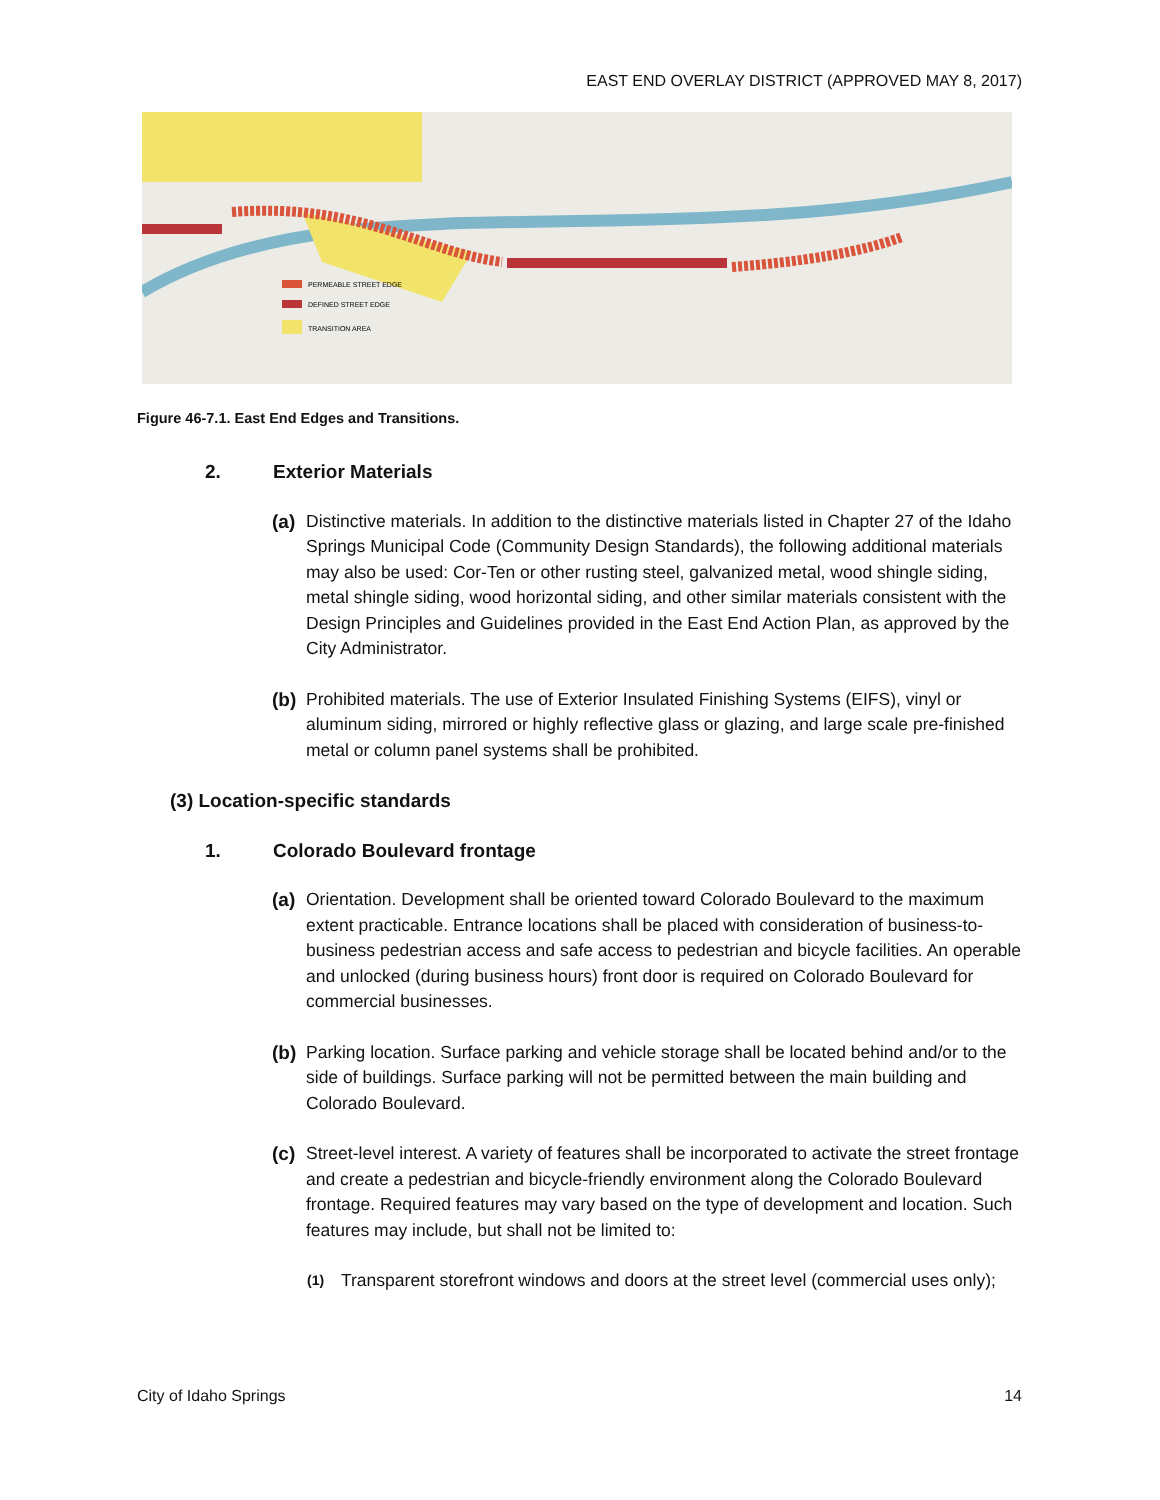EAST END OVERLAY DISTRICT (APPROVED MAY 8, 2017)
PERMEABLE STREET EDGE
DEFINED STREET EDGE
TRANSITION AREA
Figure 46-7.1. East End Edges and Transitions.
2. Exterior Materials
(a)
Distinctive materials. In addition to the distinctive materials listed in Chapter 27 of the Idaho Springs Municipal Code (Community Design Standards), the following additional materials may also be used: Cor-Ten or other rusting steel, galvanized metal, wood shingle siding, metal shingle siding, wood horizontal siding, and other similar materials consistent with the Design Principles and Guidelines provided in the East End Action Plan, as approved by the City Administrator.
(b)
Prohibited materials. The use of Exterior Insulated Finishing Systems (EIFS), vinyl or aluminum siding, mirrored or highly reflective glass or glazing, and large scale pre-finished metal or column panel systems shall be prohibited.
(3) Location-specific standards
1. Colorado Boulevard frontage
(a)
Orientation. Development shall be oriented toward Colorado Boulevard to the maximum extent practicable. Entrance locations shall be placed with consideration of business-to-business pedestrian access and safe access to pedestrian and bicycle facilities. An operable and unlocked (during business hours) front door is required on Colorado Boulevard for commercial businesses.
(b)
Parking location. Surface parking and vehicle storage shall be located behind and/or to the side of buildings. Surface parking will not be permitted between the main building and Colorado Boulevard.
(c)
Street-level interest. A variety of features shall be incorporated to activate the street frontage and create a pedestrian and bicycle-friendly environment along the Colorado Boulevard frontage. Required features may vary based on the type of development and location. Such features may include, but shall not be limited to:
(1)
Transparent storefront windows and doors at the street level (commercial uses only);
City of Idaho Springs 14